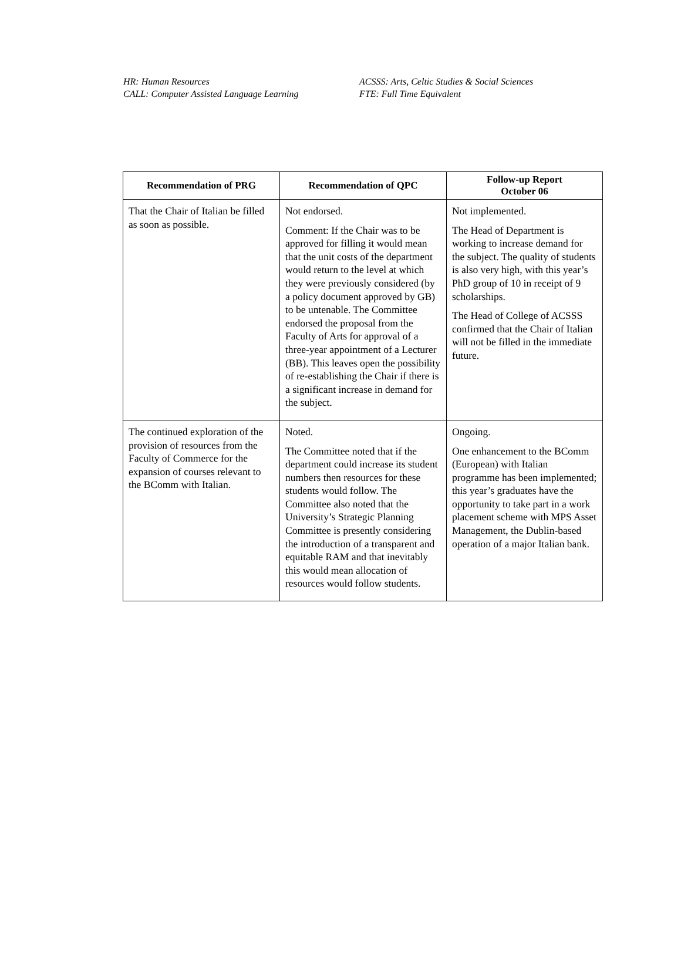HR: Human Resources
CALL: Computer Assisted Language Learning
ACSSS: Arts, Celtic Studies & Social Sciences
FTE: Full Time Equivalent
| Recommendation of PRG | Recommendation of QPC | Follow-up Report October 06 |
| --- | --- | --- |
| That the Chair of Italian be filled as soon as possible. | Not endorsed. Comment: If the Chair was to be approved for filling it would mean that the unit costs of the department would return to the level at which they were previously considered (by a policy document approved by GB) to be untenable. The Committee endorsed the proposal from the Faculty of Arts for approval of a three-year appointment of a Lecturer (BB). This leaves open the possibility of re-establishing the Chair if there is a significant increase in demand for the subject. | Not implemented. The Head of Department is working to increase demand for the subject. The quality of students is also very high, with this year’s PhD group of 10 in receipt of 9 scholarships. The Head of College of ACSSS confirmed that the Chair of Italian will not be filled in the immediate future. |
| The continued exploration of the provision of resources from the Faculty of Commerce for the expansion of courses relevant to the BComm with Italian. | Noted. The Committee noted that if the department could increase its student numbers then resources for these students would follow. The Committee also noted that the University’s Strategic Planning Committee is presently considering the introduction of a transparent and equitable RAM and that inevitably this would mean allocation of resources would follow students. | Ongoing. One enhancement to the BComm (European) with Italian programme has been implemented; this year’s graduates have the opportunity to take part in a work placement scheme with MPS Asset Management, the Dublin-based operation of a major Italian bank. |